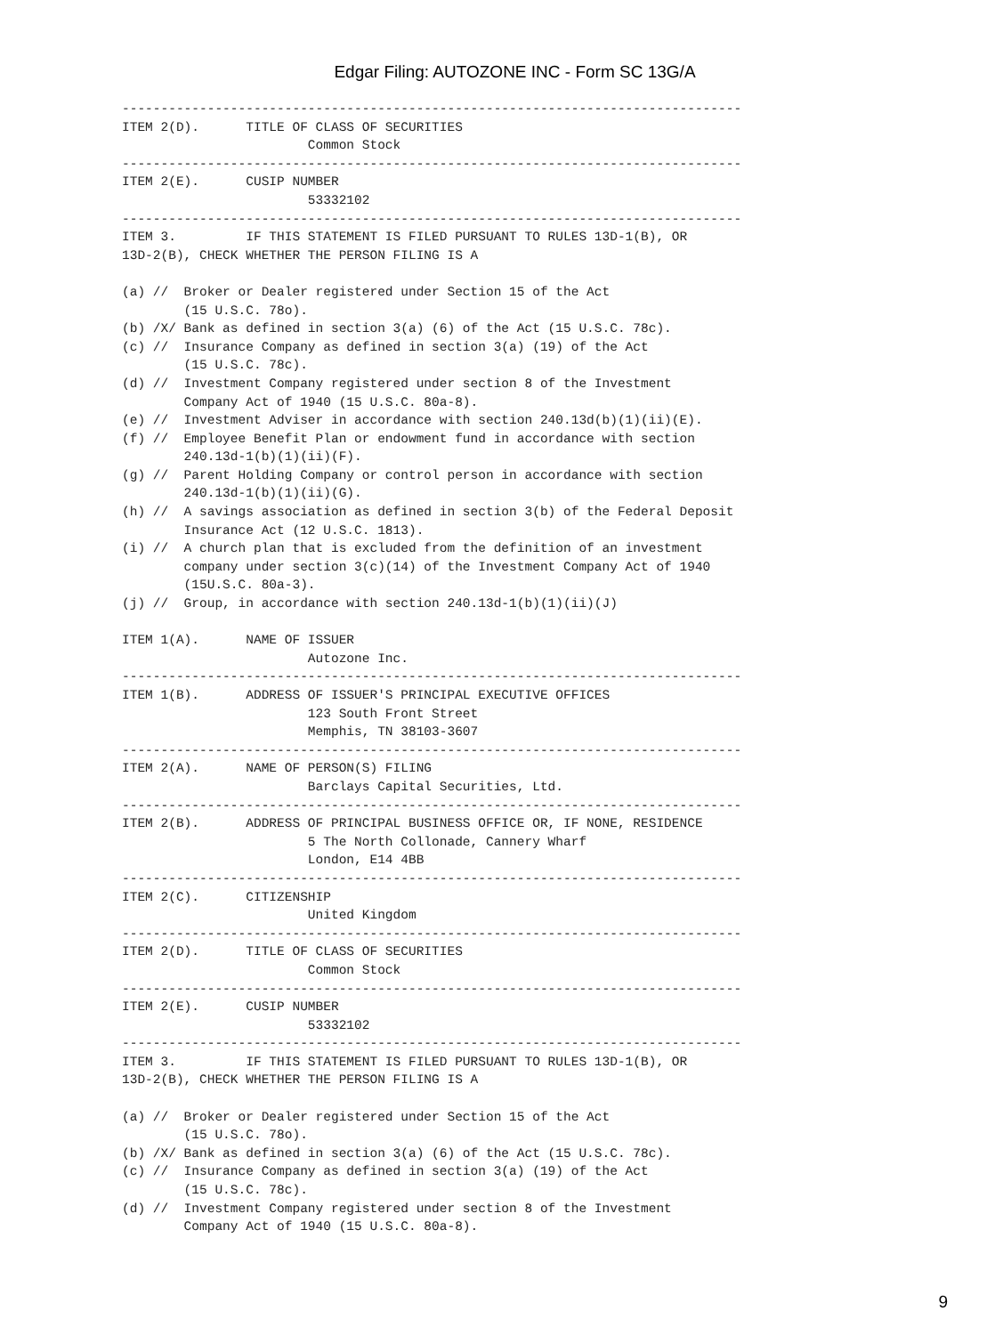Edgar Filing: AUTOZONE INC - Form SC 13G/A
--------------------------------------------------------------------------------
ITEM 2(D).      TITLE OF CLASS OF SECURITIES
                        Common Stock
--------------------------------------------------------------------------------
ITEM 2(E).      CUSIP NUMBER
                        53332102
--------------------------------------------------------------------------------
ITEM 3.         IF THIS STATEMENT IS FILED PURSUANT TO RULES 13D-1(B), OR
13D-2(B), CHECK WHETHER THE PERSON FILING IS A

(a) //  Broker or Dealer registered under Section 15 of the Act
        (15 U.S.C. 78o).
(b) /X/ Bank as defined in section 3(a) (6) of the Act (15 U.S.C. 78c).
(c) //  Insurance Company as defined in section 3(a) (19) of the Act
        (15 U.S.C. 78c).
(d) //  Investment Company registered under section 8 of the Investment
        Company Act of 1940 (15 U.S.C. 80a-8).
(e) //  Investment Adviser in accordance with section 240.13d(b)(1)(ii)(E).
(f) //  Employee Benefit Plan or endowment fund in accordance with section
        240.13d-1(b)(1)(ii)(F).
(g) //  Parent Holding Company or control person in accordance with section
        240.13d-1(b)(1)(ii)(G).
(h) //  A savings association as defined in section 3(b) of the Federal Deposit
        Insurance Act (12 U.S.C. 1813).
(i) //  A church plan that is excluded from the definition of an investment
        company under section 3(c)(14) of the Investment Company Act of 1940
        (15U.S.C. 80a-3).
(j) //  Group, in accordance with section 240.13d-1(b)(1)(ii)(J)

ITEM 1(A).      NAME OF ISSUER
                        Autozone Inc.
--------------------------------------------------------------------------------
ITEM 1(B).      ADDRESS OF ISSUER'S PRINCIPAL EXECUTIVE OFFICES
                        123 South Front Street
                        Memphis, TN 38103-3607
--------------------------------------------------------------------------------
ITEM 2(A).      NAME OF PERSON(S) FILING
                        Barclays Capital Securities, Ltd.
--------------------------------------------------------------------------------
ITEM 2(B).      ADDRESS OF PRINCIPAL BUSINESS OFFICE OR, IF NONE, RESIDENCE
                        5 The North Collonade, Cannery Wharf
                        London, E14 4BB
--------------------------------------------------------------------------------
ITEM 2(C).      CITIZENSHIP
                        United Kingdom
--------------------------------------------------------------------------------
ITEM 2(D).      TITLE OF CLASS OF SECURITIES
                        Common Stock
--------------------------------------------------------------------------------
ITEM 2(E).      CUSIP NUMBER
                        53332102
--------------------------------------------------------------------------------
ITEM 3.         IF THIS STATEMENT IS FILED PURSUANT TO RULES 13D-1(B), OR
13D-2(B), CHECK WHETHER THE PERSON FILING IS A

(a) //  Broker or Dealer registered under Section 15 of the Act
        (15 U.S.C. 78o).
(b) /X/ Bank as defined in section 3(a) (6) of the Act (15 U.S.C. 78c).
(c) //  Insurance Company as defined in section 3(a) (19) of the Act
        (15 U.S.C. 78c).
(d) //  Investment Company registered under section 8 of the Investment
        Company Act of 1940 (15 U.S.C. 80a-8).
9